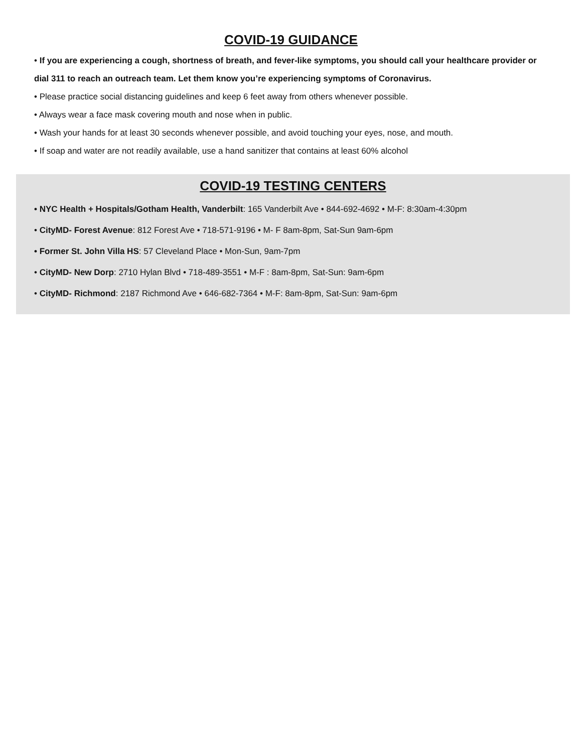COVID-19 GUIDANCE
• If you are experiencing a cough, shortness of breath, and fever-like symptoms, you should call your healthcare provider or dial 311 to reach an outreach team. Let them know you’re experiencing symptoms of Coronavirus.
• Please practice social distancing guidelines and keep 6 feet away from others whenever possible.
• Always wear a face mask covering mouth and nose when in public.
• Wash your hands for at least 30 seconds whenever possible, and avoid touching your eyes, nose, and mouth.
• If soap and water are not readily available, use a hand sanitizer that contains at least 60% alcohol
COVID-19 TESTING CENTERS
• NYC Health + Hospitals/Gotham Health, Vanderbilt: 165 Vanderbilt Ave • 844-692-4692 • M-F: 8:30am-4:30pm
• CityMD- Forest Avenue: 812 Forest Ave • 718-571-9196 • M- F 8am-8pm, Sat-Sun 9am-6pm
• Former St. John Villa HS: 57 Cleveland Place • Mon-Sun, 9am-7pm
• CityMD- New Dorp: 2710 Hylan Blvd • 718-489-3551 • M-F : 8am-8pm, Sat-Sun: 9am-6pm
• CityMD- Richmond: 2187 Richmond Ave • 646-682-7364 • M-F: 8am-8pm, Sat-Sun: 9am-6pm